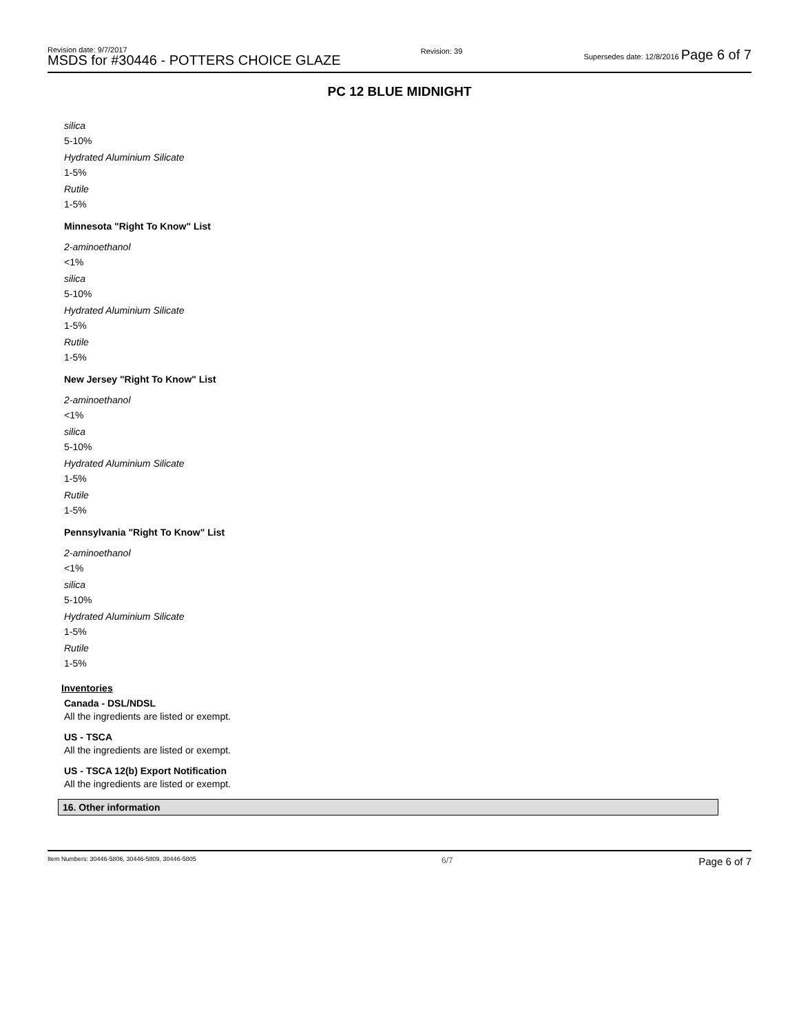Revision date: 9/7/2017
MSDS for #30446 - POTTERS CHOICE GLAZE
Revision: 39 Supersedes date: 12/8/2016 Page 6 of 7
PC 12 BLUE MIDNIGHT
silica
5-10%
Hydrated Aluminium Silicate
1-5%
Rutile
1-5%
Minnesota "Right To Know" List
2-aminoethanol
<1%
silica
5-10%
Hydrated Aluminium Silicate
1-5%
Rutile
1-5%
New Jersey "Right To Know" List
2-aminoethanol
<1%
silica
5-10%
Hydrated Aluminium Silicate
1-5%
Rutile
1-5%
Pennsylvania "Right To Know" List
2-aminoethanol
<1%
silica
5-10%
Hydrated Aluminium Silicate
1-5%
Rutile
1-5%
Inventories
Canada - DSL/NDSL
All the ingredients are listed or exempt.
US - TSCA
All the ingredients are listed or exempt.
US - TSCA 12(b) Export Notification
All the ingredients are listed or exempt.
16. Other information
Item Numbers: 30446-5806, 30446-5809, 30446-5805 6/7 Page 6 of 7